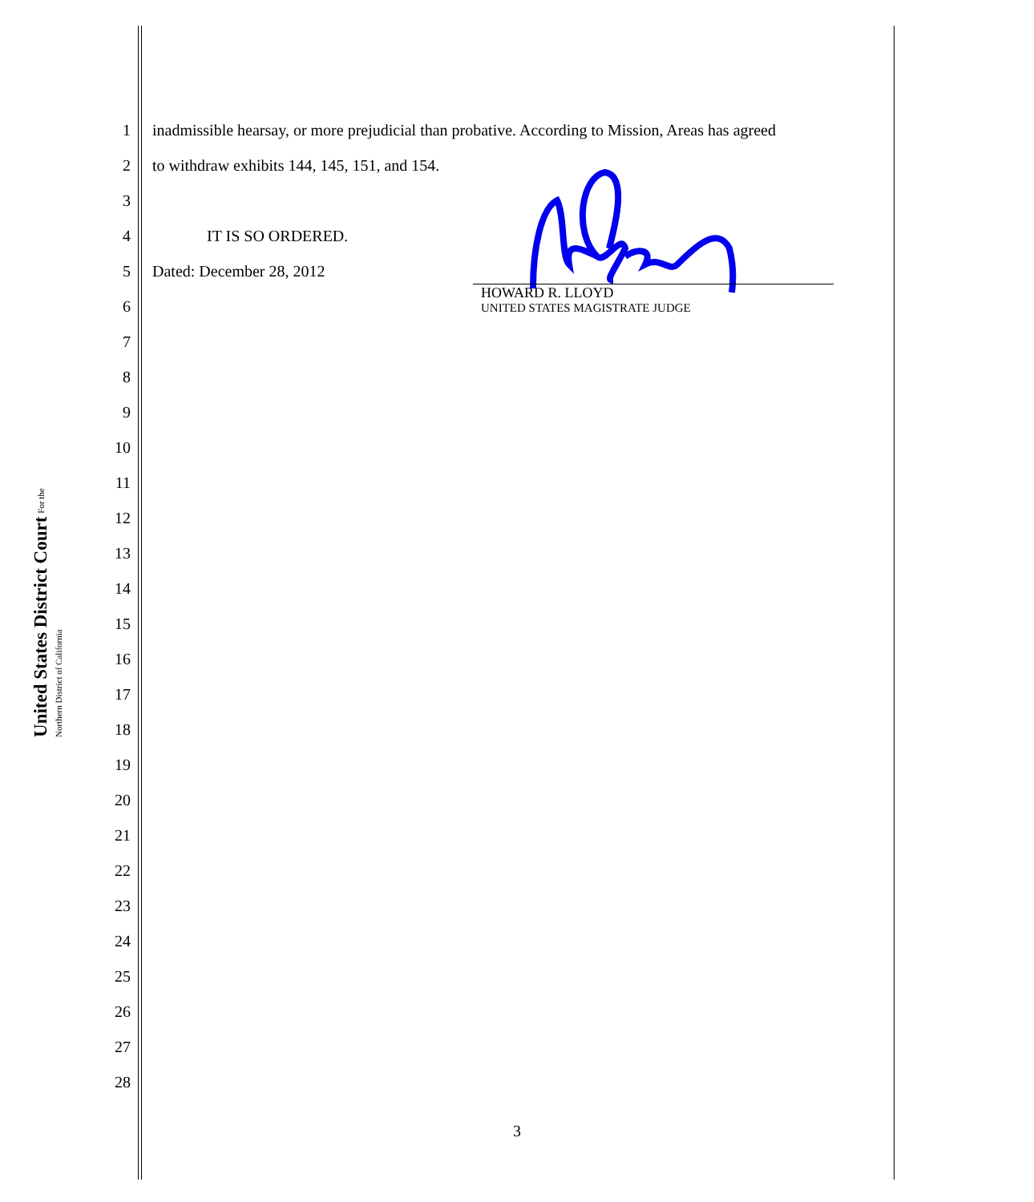United States District Court For the Northern District of California
1
inadmissible hearsay, or more prejudicial than probative. According to Mission, Areas has agreed
2
to withdraw exhibits 144, 145, 151, and 154.
3
4 IT IS SO ORDERED.
5 Dated: December 28, 2012
6
7
8
9
10
11
12
13
14
15
16
17
18
19
20
21
22
23
24
25
26
27
28
HOWARD R. LLOYD
UNITED STATES MAGISTRATE JUDGE
3